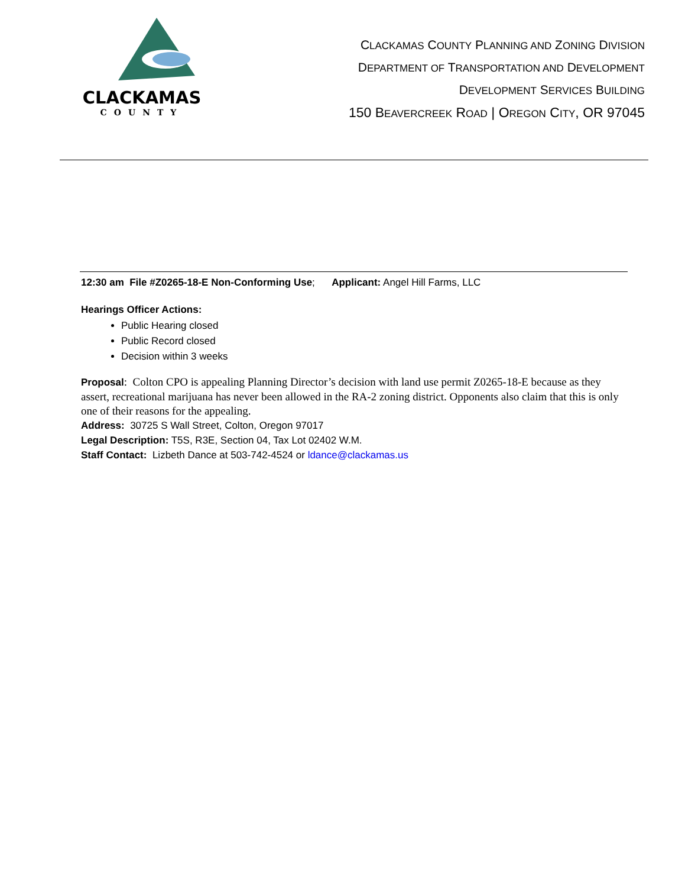CLACKAMAS
COUNTY
CLACKAMAS COUNTY PLANNING AND ZONING DIVISION
DEPARTMENT OF TRANSPORTATION AND DEVELOPMENT
DEVELOPMENT SERVICES BUILDING
150 BEAVERCREEK ROAD | OREGON CITY, OR 97045
12:30 am File #Z0265-18-E Non-Conforming Use; Applicant: Angel Hill Farms, LLC
Hearings Officer Actions:
Public Hearing closed
Public Record closed
Decision within 3 weeks
Proposal: Colton CPO is appealing Planning Director’s decision with land use permit Z0265-18-E because as they assert, recreational marijuana has never been allowed in the RA-2 zoning district. Opponents also claim that this is only one of their reasons for the appealing.
Address: 30725 S Wall Street, Colton, Oregon 97017
Legal Description: T5S, R3E, Section 04, Tax Lot 02402 W.M.
Staff Contact: Lizbeth Dance at 503-742-4524 or ldance@clackamas.us